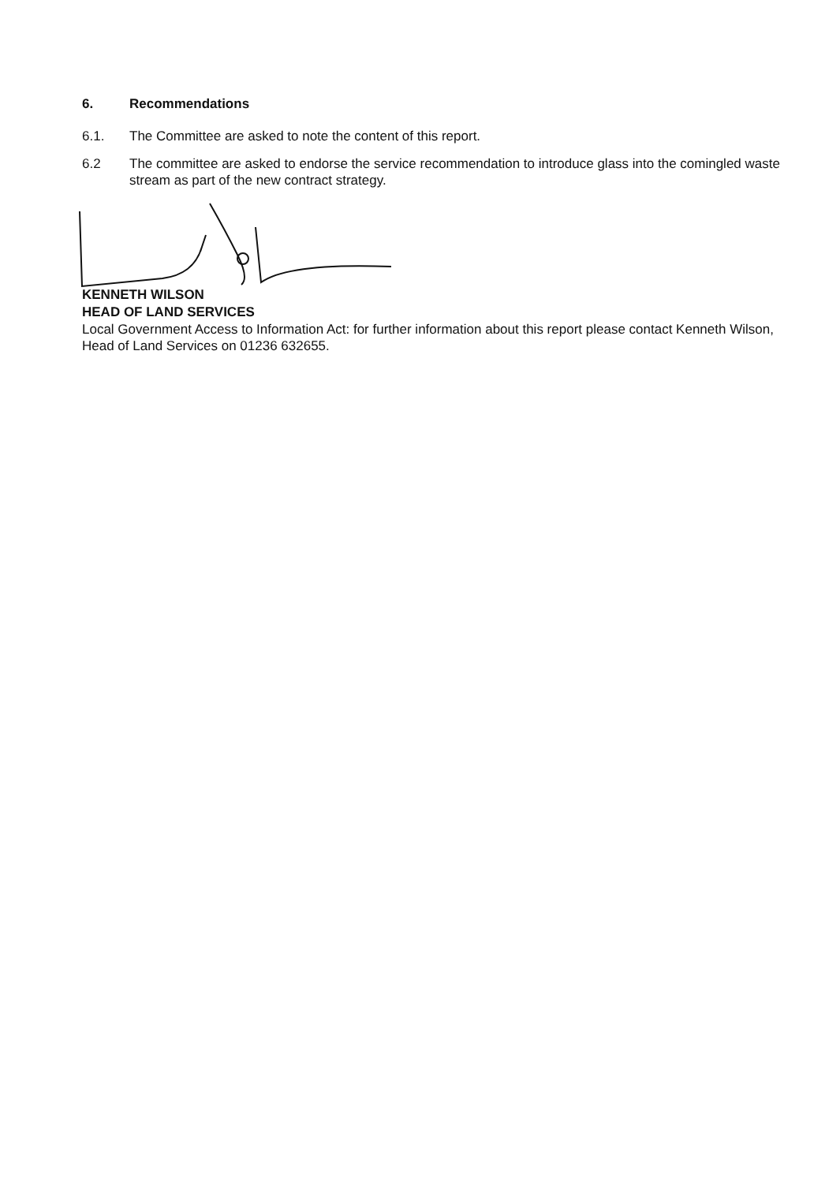6. Recommendations
6.1. The Committee are asked to note the content of this report.
6.2 The committee are asked to endorse the service recommendation to introduce glass into the comingled waste stream as part of the new contract strategy.
KENNETH WILSON
HEAD OF LAND SERVICES
Local Government Access to Information Act: for further information about this report please contact Kenneth Wilson, Head of Land Services on 01236 632655.